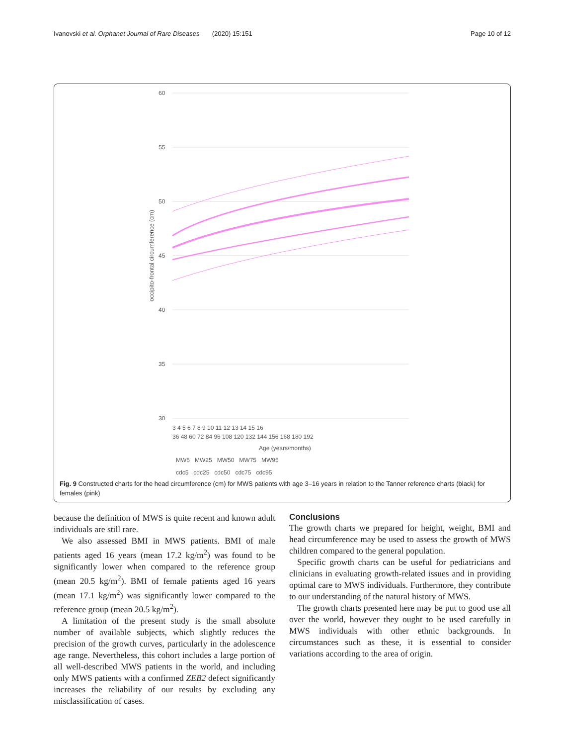Ivanovski et al. Orphanet Journal of Rare Diseases (2020) 15:151 Page 10 of 12
60
55
50
45
40
35
30
occipito-frontal circumference (cm)
3 4 5 6 7 8 9 10 11 12 13 14 15 16
36 48 60 72 84 96 108 120 132 144 156 168 180 192
Age (years/months)
MW5 MW25 MW50 MW75 MW95
cdc5 cdc25 cdc50 cdc75 cdc95
Fig. 9 Constructed charts for the head circumference (cm) for MWS patients with age 3–16 years in relation to the Tanner reference charts (black) for females (pink)
because the definition of MWS is quite recent and known adult individuals are still rare.
We also assessed BMI in MWS patients. BMI of male patients aged 16 years (mean 17.2 kg/m<sup>2</sup>) was found to be significantly lower when compared to the reference group (mean 20.5 kg/m<sup>2</sup>). BMI of female patients aged 16 years (mean 17.1 kg/m<sup>2</sup>) was significantly lower compared to the reference group (mean 20.5 kg/m<sup>2</sup>).
A limitation of the present study is the small absolute number of available subjects, which slightly reduces the precision of the growth curves, particularly in the adolescence age range. Nevertheless, this cohort includes a large portion of all well-described MWS patients in the world, and including only MWS patients with a confirmed ZEB2 defect significantly increases the reliability of our results by excluding any misclassification of cases.
Conclusions
The growth charts we prepared for height, weight, BMI and head circumference may be used to assess the growth of MWS children compared to the general population.
Specific growth charts can be useful for pediatricians and clinicians in evaluating growth-related issues and in providing optimal care to MWS individuals. Furthermore, they contribute to our understanding of the natural history of MWS.
The growth charts presented here may be put to good use all over the world, however they ought to be used carefully in MWS individuals with other ethnic backgrounds. In circumstances such as these, it is essential to consider variations according to the area of origin.